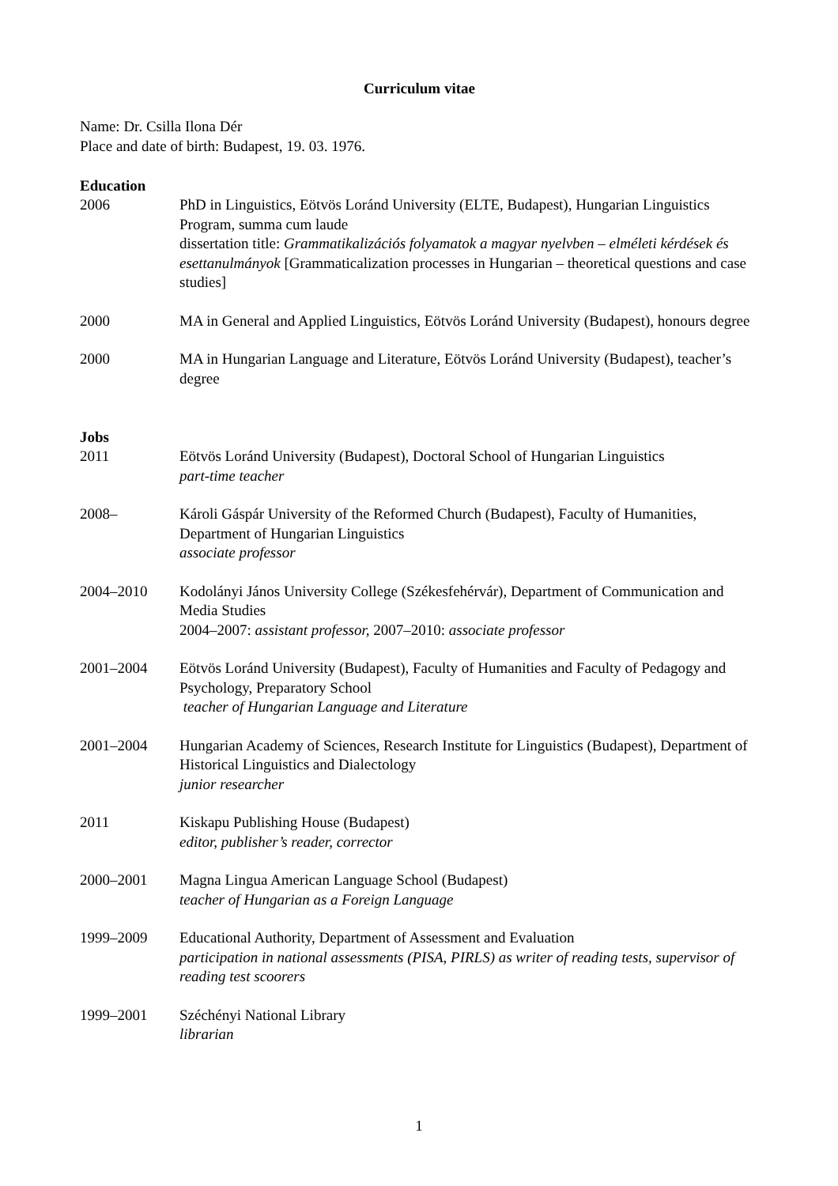Curriculum vitae
Name: Dr. Csilla Ilona Dér
Place and date of birth: Budapest, 19. 03. 1976.
Education
2006 PhD in Linguistics, Eötvös Loránd University (ELTE, Budapest), Hungarian Linguistics Program, summa cum laude
dissertation title: Grammatikalizációs folyamatok a magyar nyelvben – elméleti kérdések és esettanulmányok [Grammaticalization processes in Hungarian – theoretical questions and case studies]
2000 MA in General and Applied Linguistics, Eötvös Loránd University (Budapest), honours degree
2000 MA in Hungarian Language and Literature, Eötvös Loránd University (Budapest), teacher’s degree
Jobs
2011 Eötvös Loránd University (Budapest), Doctoral School of Hungarian Linguistics
part-time teacher
2008– Károli Gáspár University of the Reformed Church (Budapest), Faculty of Humanities, Department of Hungarian Linguistics
associate professor
2004–2010 Kodolányi János University College (Székesfehérvár), Department of Communication and Media Studies
2004–2007: assistant professor, 2007–2010: associate professor
2001–2004 Eötvös Loránd University (Budapest), Faculty of Humanities and Faculty of Pedagogy and Psychology, Preparatory School
teacher of Hungarian Language and Literature
2001–2004 Hungarian Academy of Sciences, Research Institute for Linguistics (Budapest), Department of Historical Linguistics and Dialectology
junior researcher
2011 Kiskapu Publishing House (Budapest)
editor, publisher’s reader, corrector
2000–2001 Magna Lingua American Language School (Budapest)
teacher of Hungarian as a Foreign Language
1999–2009 Educational Authority, Department of Assessment and Evaluation
participation in national assessments (PISA, PIRLS) as writer of reading tests, supervisor of reading test scoorers
1999–2001 Széchényi National Library
librarian
1